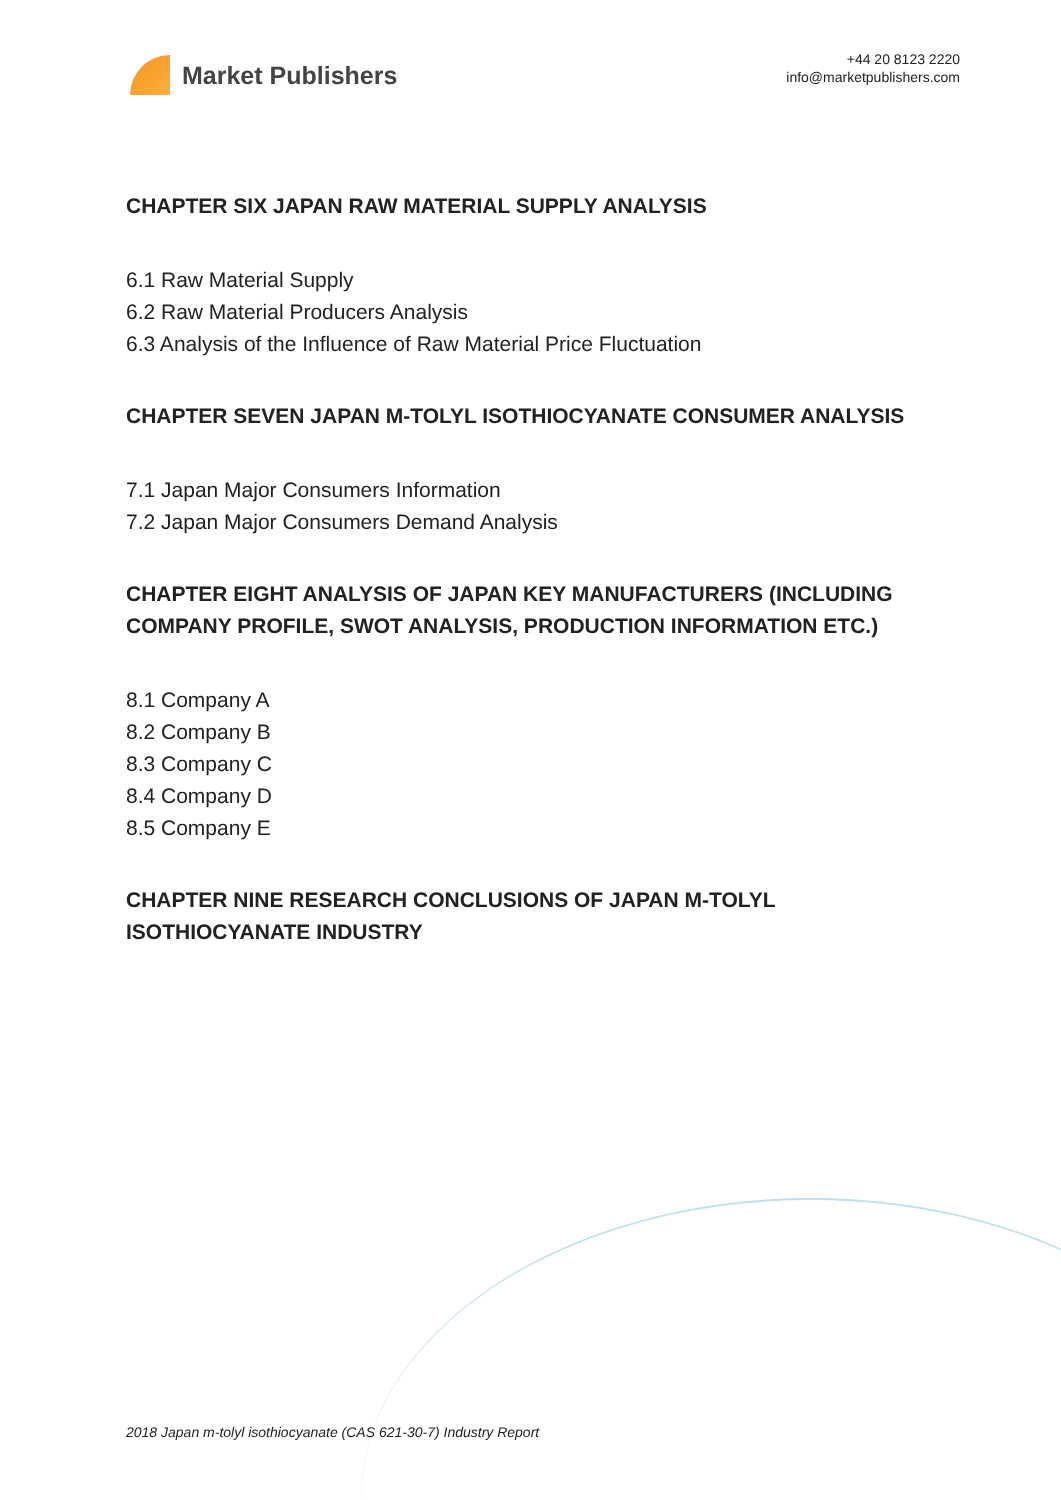Market Publishers
+44 20 8123 2220
info@marketpublishers.com
CHAPTER SIX JAPAN RAW MATERIAL SUPPLY ANALYSIS
6.1 Raw Material Supply
6.2 Raw Material Producers Analysis
6.3 Analysis of the Influence of Raw Material Price Fluctuation
CHAPTER SEVEN JAPAN M-TOLYL ISOTHIOCYANATE CONSUMER ANALYSIS
7.1 Japan Major Consumers Information
7.2 Japan Major Consumers Demand Analysis
CHAPTER EIGHT ANALYSIS OF JAPAN KEY MANUFACTURERS (INCLUDING COMPANY PROFILE, SWOT ANALYSIS, PRODUCTION INFORMATION ETC.)
8.1 Company A
8.2 Company B
8.3 Company C
8.4 Company D
8.5 Company E
CHAPTER NINE RESEARCH CONCLUSIONS OF JAPAN M-TOLYL ISOTHIOCYANATE INDUSTRY
2018 Japan m-tolyl isothiocyanate (CAS 621-30-7) Industry Report